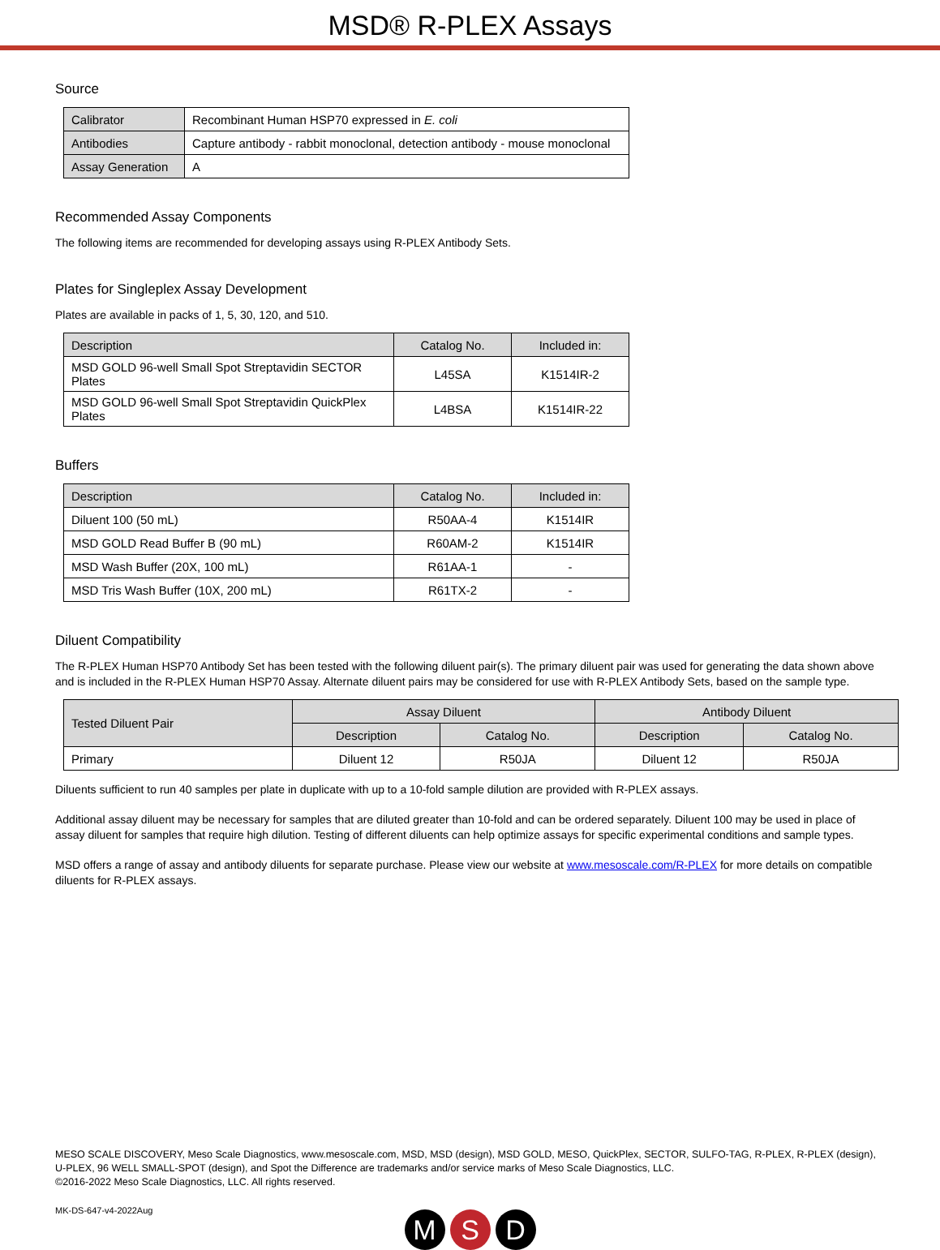MSD® R-PLEX Assays
Source
| Calibrator | Recombinant Human HSP70 expressed in E. coli |
| Antibodies | Capture antibody - rabbit monoclonal, detection antibody - mouse monoclonal |
| Assay Generation | A |
Recommended Assay Components
The following items are recommended for developing assays using R-PLEX Antibody Sets.
Plates for Singleplex Assay Development
Plates are available in packs of 1, 5, 30, 120, and 510.
| Description | Catalog No. | Included in: |
| --- | --- | --- |
| MSD GOLD 96-well Small Spot Streptavidin SECTOR Plates | L45SA | K1514IR-2 |
| MSD GOLD 96-well Small Spot Streptavidin QuickPlex Plates | L4BSA | K1514IR-22 |
Buffers
| Description | Catalog No. | Included in: |
| --- | --- | --- |
| Diluent 100 (50 mL) | R50AA-4 | K1514IR |
| MSD GOLD Read Buffer B (90 mL) | R60AM-2 | K1514IR |
| MSD Wash Buffer (20X, 100 mL) | R61AA-1 | - |
| MSD Tris Wash Buffer (10X, 200 mL) | R61TX-2 | - |
Diluent Compatibility
The R-PLEX Human HSP70 Antibody Set has been tested with the following diluent pair(s). The primary diluent pair was used for generating the data shown above and is included in the R-PLEX Human HSP70 Assay. Alternate diluent pairs may be considered for use with R-PLEX Antibody Sets, based on the sample type.
| Tested Diluent Pair | Assay Diluent | | Antibody Diluent | |
| --- | --- | --- | --- | --- |
| | Description | Catalog No. | Description | Catalog No. |
| Primary | Diluent 12 | R50JA | Diluent 12 | R50JA |
Diluents sufficient to run 40 samples per plate in duplicate with up to a 10-fold sample dilution are provided with R-PLEX assays.
Additional assay diluent may be necessary for samples that are diluted greater than 10-fold and can be ordered separately. Diluent 100 may be used in place of assay diluent for samples that require high dilution. Testing of different diluents can help optimize assays for specific experimental conditions and sample types.
MSD offers a range of assay and antibody diluents for separate purchase. Please view our website at www.mesoscale.com/R-PLEX for more details on compatible diluents for R-PLEX assays.
MESO SCALE DISCOVERY, Meso Scale Diagnostics, www.mesoscale.com, MSD, MSD (design), MSD GOLD, MESO, QuickPlex, SECTOR, SULFO-TAG, R-PLEX, R-PLEX (design), U-PLEX, 96 WELL SMALL-SPOT (design), and Spot the Difference are trademarks and/or service marks of Meso Scale Diagnostics, LLC.
©2016-2022 Meso Scale Diagnostics, LLC. All rights reserved.
MK-DS-647-v4-2022Aug
M S D